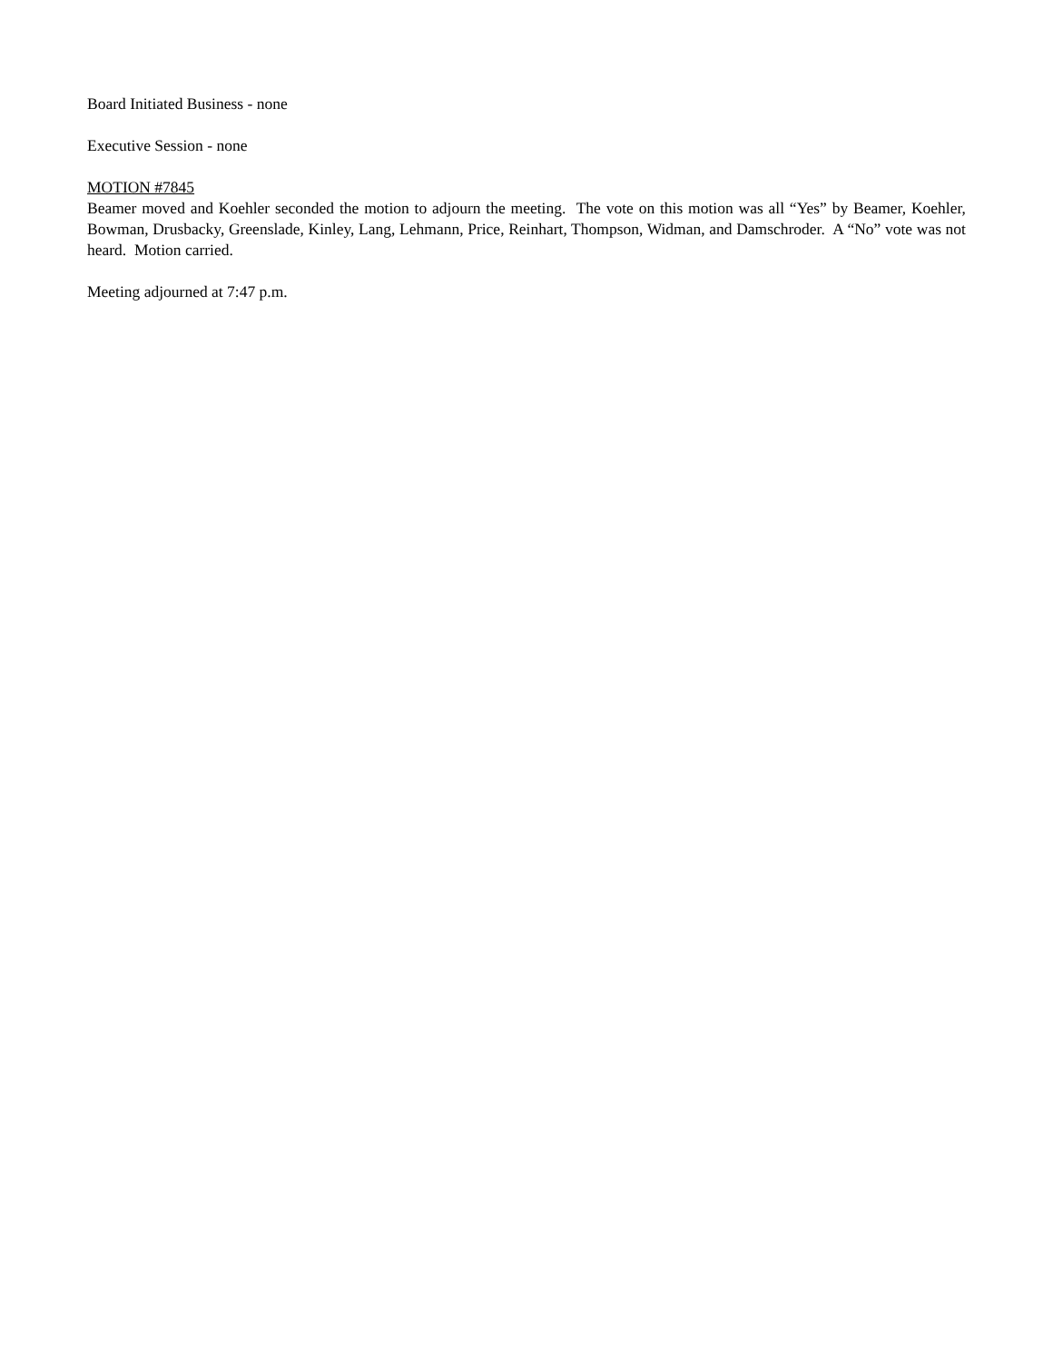Board Initiated Business - none
Executive Session - none
MOTION #7845
Beamer moved and Koehler seconded the motion to adjourn the meeting. The vote on this motion was all “Yes” by Beamer, Koehler, Bowman, Drusbacky, Greenslade, Kinley, Lang, Lehmann, Price, Reinhart, Thompson, Widman, and Damschroder. A “No” vote was not heard. Motion carried.
Meeting adjourned at 7:47 p.m.